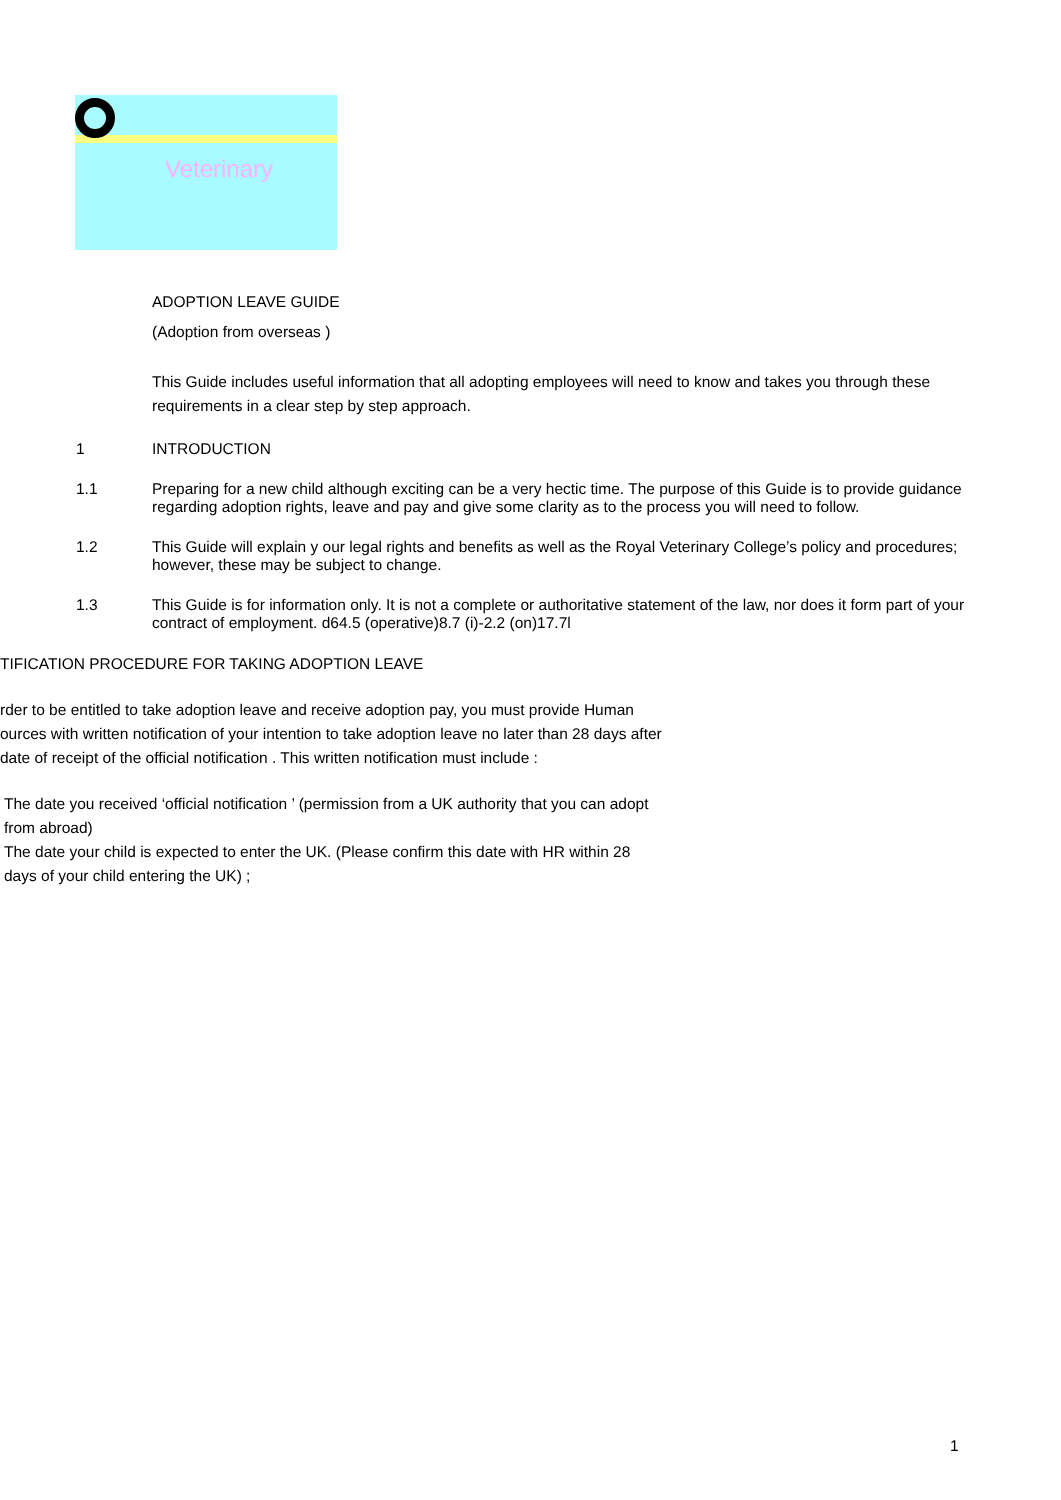Veterinary
ADOPTION LEAVE GUIDE
(Adoption from overseas )
This Guide includes useful information that all adopting employees will need to know and takes you through these requirements in a clear step by step approach.
1 INTRODUCTION
1.1 Preparing for a new child although exciting can be a very hectic time. The purpose of this Guide is to provide guidance regarding adoption rights, leave and pay and give some clarity as to the process you will need to follow.
1.2 This Guide will explain y our legal rights and benefits as well as the Royal Veterinary College’s policy and procedures; however, these may be subject to change.
1.3 This Guide is for information only. It is not a complete or authoritative statement of the law, nor does it form part of your contract of employment. d64.5 (operative)8.7 (i)-2.2 (on)17.7l
TIFICATION PROCEDURE FOR TAKING ADOPTION LEAVE
rder to be entitled to take adoption leave and receive adoption pay, you must provide Human
ources with written notification of your intention to take adoption leave no later than 28 days after
date of receipt of the official notification . This written notification must include :
The date you received ‘official notification ’ (permission from a UK authority that you can adopt
from abroad)
The date your child is expected to enter the UK. (Please confirm this date with HR within 28
days of your child entering the UK) ;
1